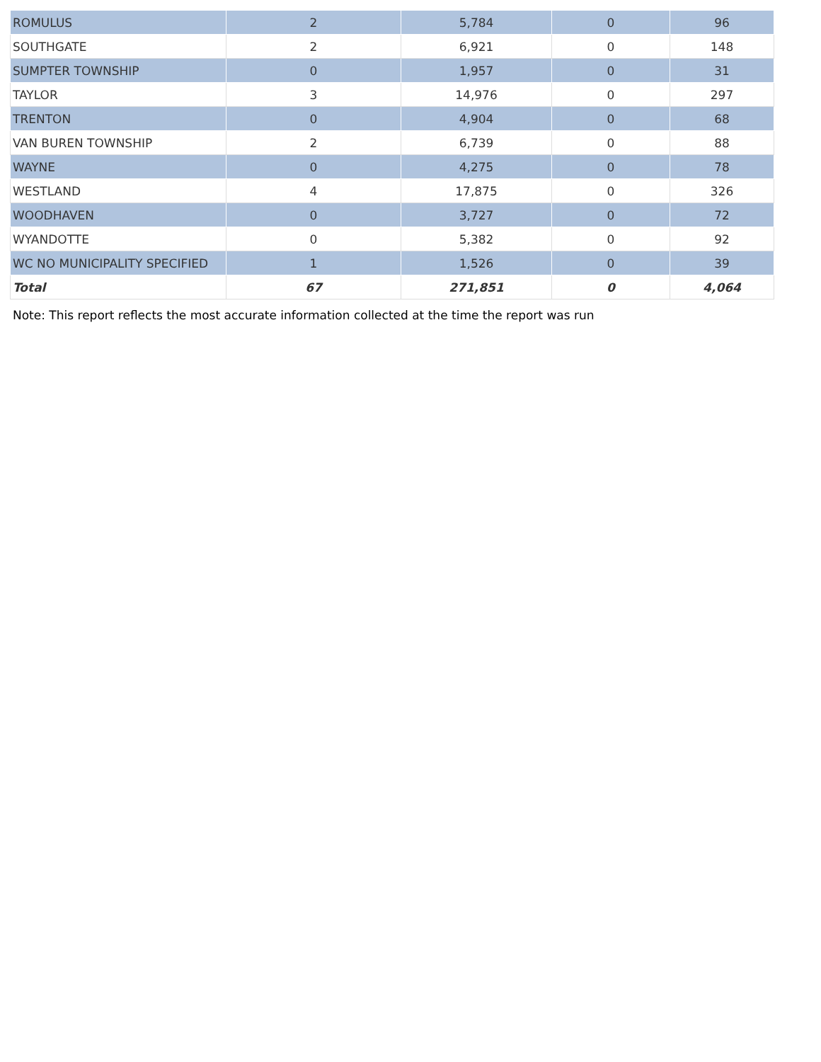| ROMULUS | 2 | 5,784 | 0 | 96 |
| SOUTHGATE | 2 | 6,921 | 0 | 148 |
| SUMPTER TOWNSHIP | 0 | 1,957 | 0 | 31 |
| TAYLOR | 3 | 14,976 | 0 | 297 |
| TRENTON | 0 | 4,904 | 0 | 68 |
| VAN BUREN TOWNSHIP | 2 | 6,739 | 0 | 88 |
| WAYNE | 0 | 4,275 | 0 | 78 |
| WESTLAND | 4 | 17,875 | 0 | 326 |
| WOODHAVEN | 0 | 3,727 | 0 | 72 |
| WYANDOTTE | 0 | 5,382 | 0 | 92 |
| WC NO MUNICIPALITY SPECIFIED | 1 | 1,526 | 0 | 39 |
| Total | 67 | 271,851 | 0 | 4,064 |
Note: This report reflects the most accurate information collected at the time the report was run